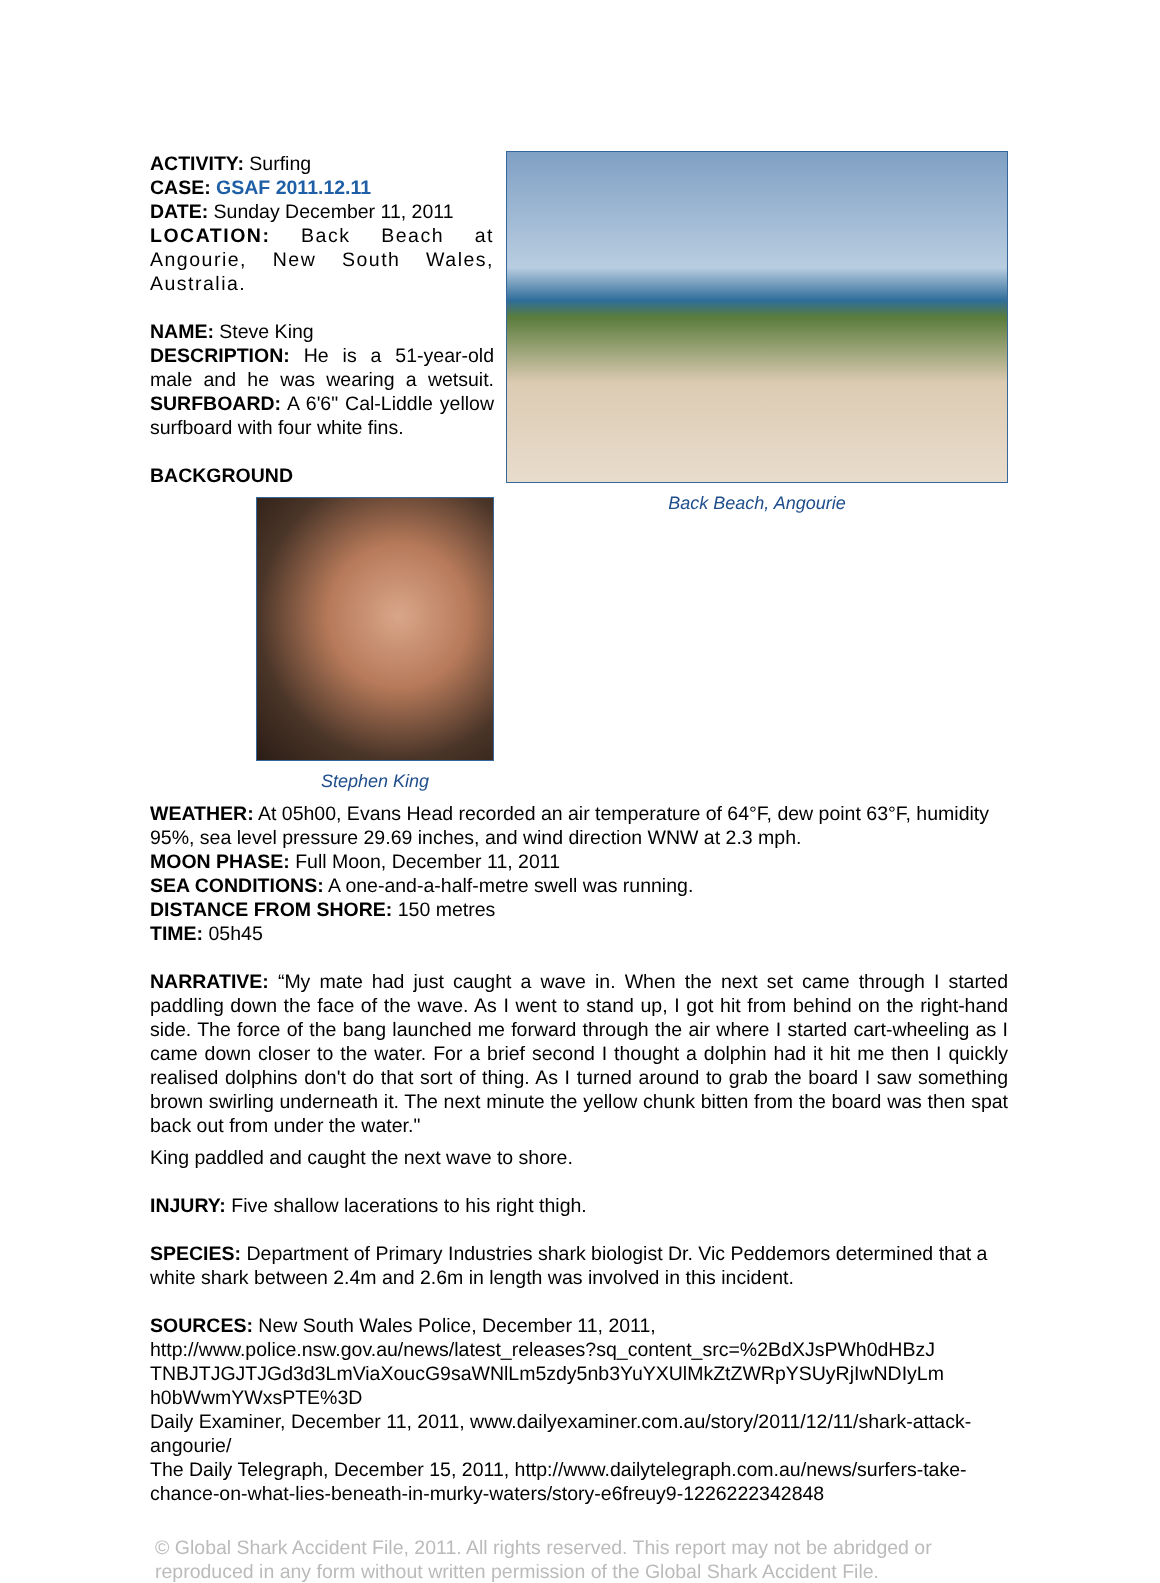Back Beach, Angourie
ACTIVITY: Surfing
CASE: GSAF 2011.12.11
DATE: Sunday December 11, 2011
LOCATION: Back Beach at Angourie, New South Wales, Australia.
NAME: Steve King
DESCRIPTION: He is a 51-year-old male and he was wearing a wetsuit. SURFBOARD: A 6'6" Cal-Liddle yellow surfboard with four white fins.
BACKGROUND
Stephen King
WEATHER: At 05h00, Evans Head recorded an air temperature of 64°F, dew point 63°F, humidity 95%, sea level pressure 29.69 inches, and wind direction WNW at 2.3 mph.
MOON PHASE: Full Moon, December 11, 2011
SEA CONDITIONS: A one-and-a-half-metre swell was running.
DISTANCE FROM SHORE: 150 metres
TIME: 05h45
NARRATIVE: “My mate had just caught a wave in. When the next set came through I started paddling down the face of the wave. As I went to stand up, I got hit from behind on the right-hand side. The force of the bang launched me forward through the air where I started cart-wheeling as I came down closer to the water. For a brief second I thought a dolphin had it hit me then I quickly realised dolphins don't do that sort of thing. As I turned around to grab the board I saw something brown swirling underneath it. The next minute the yellow chunk bitten from the board was then spat back out from under the water."
King paddled and caught the next wave to shore.
INJURY: Five shallow lacerations to his right thigh.
SPECIES: Department of Primary Industries shark biologist Dr. Vic Peddemors determined that a white shark between 2.4m and 2.6m in length was involved in this incident.
SOURCES: New South Wales Police, December 11, 2011,
http://www.police.nsw.gov.au/news/latest_releases?sq_content_src=%2BdXJsPWh0dHBzJ TNBJTJGJTJGd3d3LmViaXoucG9saWNlLm5zdy5nb3YuYXUlMkZtZWRpYSUyRjIwNDIyLm h0bWwmYWxsPTE%3D
Daily Examiner, December 11, 2011, www.dailyexaminer.com.au/story/2011/12/11/shark-attack-angourie/
The Daily Telegraph, December 15, 2011, http://www.dailytelegraph.com.au/news/surfers-take-chance-on-what-lies-beneath-in-murky-waters/story-e6freuy9-1226222342848
© Global Shark Accident File, 2011. All rights reserved. This report may not be abridged or reproduced in any form without written permission of the Global Shark Accident File.